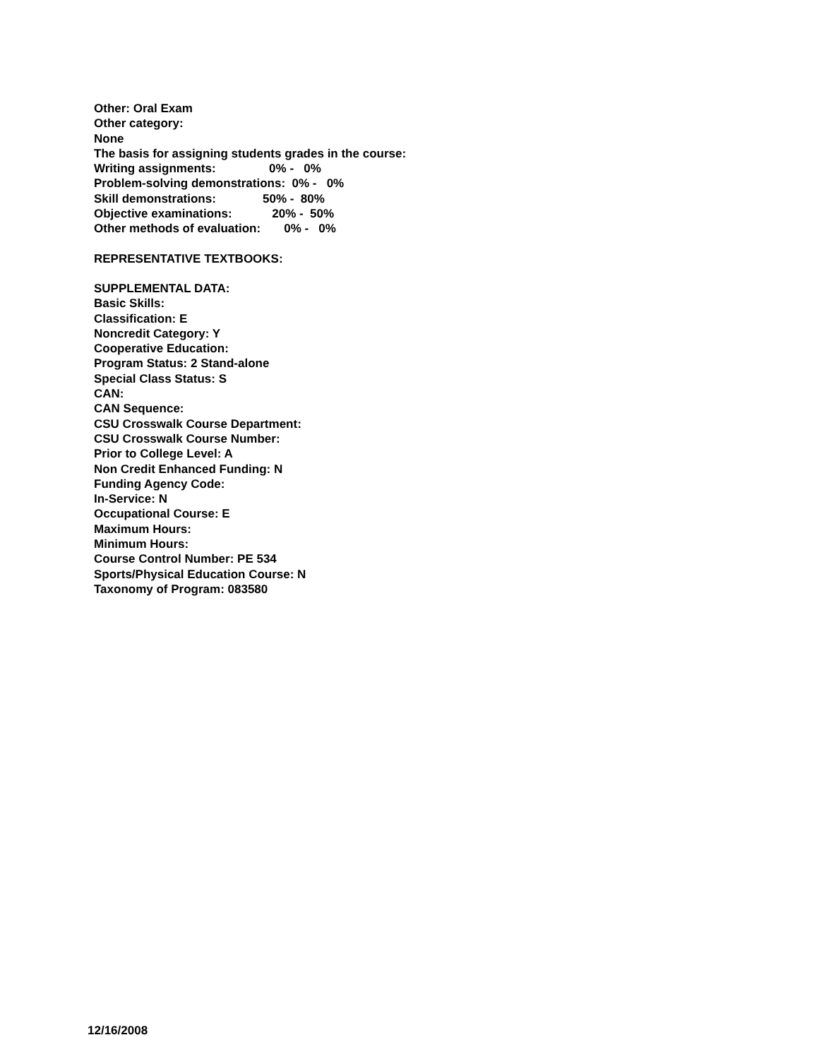Other: Oral Exam
Other category:
None
The basis for assigning students grades in the course:
Writing assignments:                0% -   0%
Problem-solving demonstrations:  0% -   0%
Skill demonstrations:              50% -  80%
Objective examinations:            20% -  50%
Other methods of evaluation:       0% -   0%
REPRESENTATIVE TEXTBOOKS:
SUPPLEMENTAL DATA:
Basic Skills:
Classification: E
Noncredit Category: Y
Cooperative Education:
Program Status: 2 Stand-alone
Special Class Status: S
CAN:
CAN Sequence:
CSU Crosswalk Course Department:
CSU Crosswalk Course Number:
Prior to College Level: A
Non Credit Enhanced Funding: N
Funding Agency Code:
In-Service: N
Occupational Course: E
Maximum Hours:
Minimum Hours:
Course Control Number: PE 534
Sports/Physical Education Course: N
Taxonomy of Program: 083580
12/16/2008